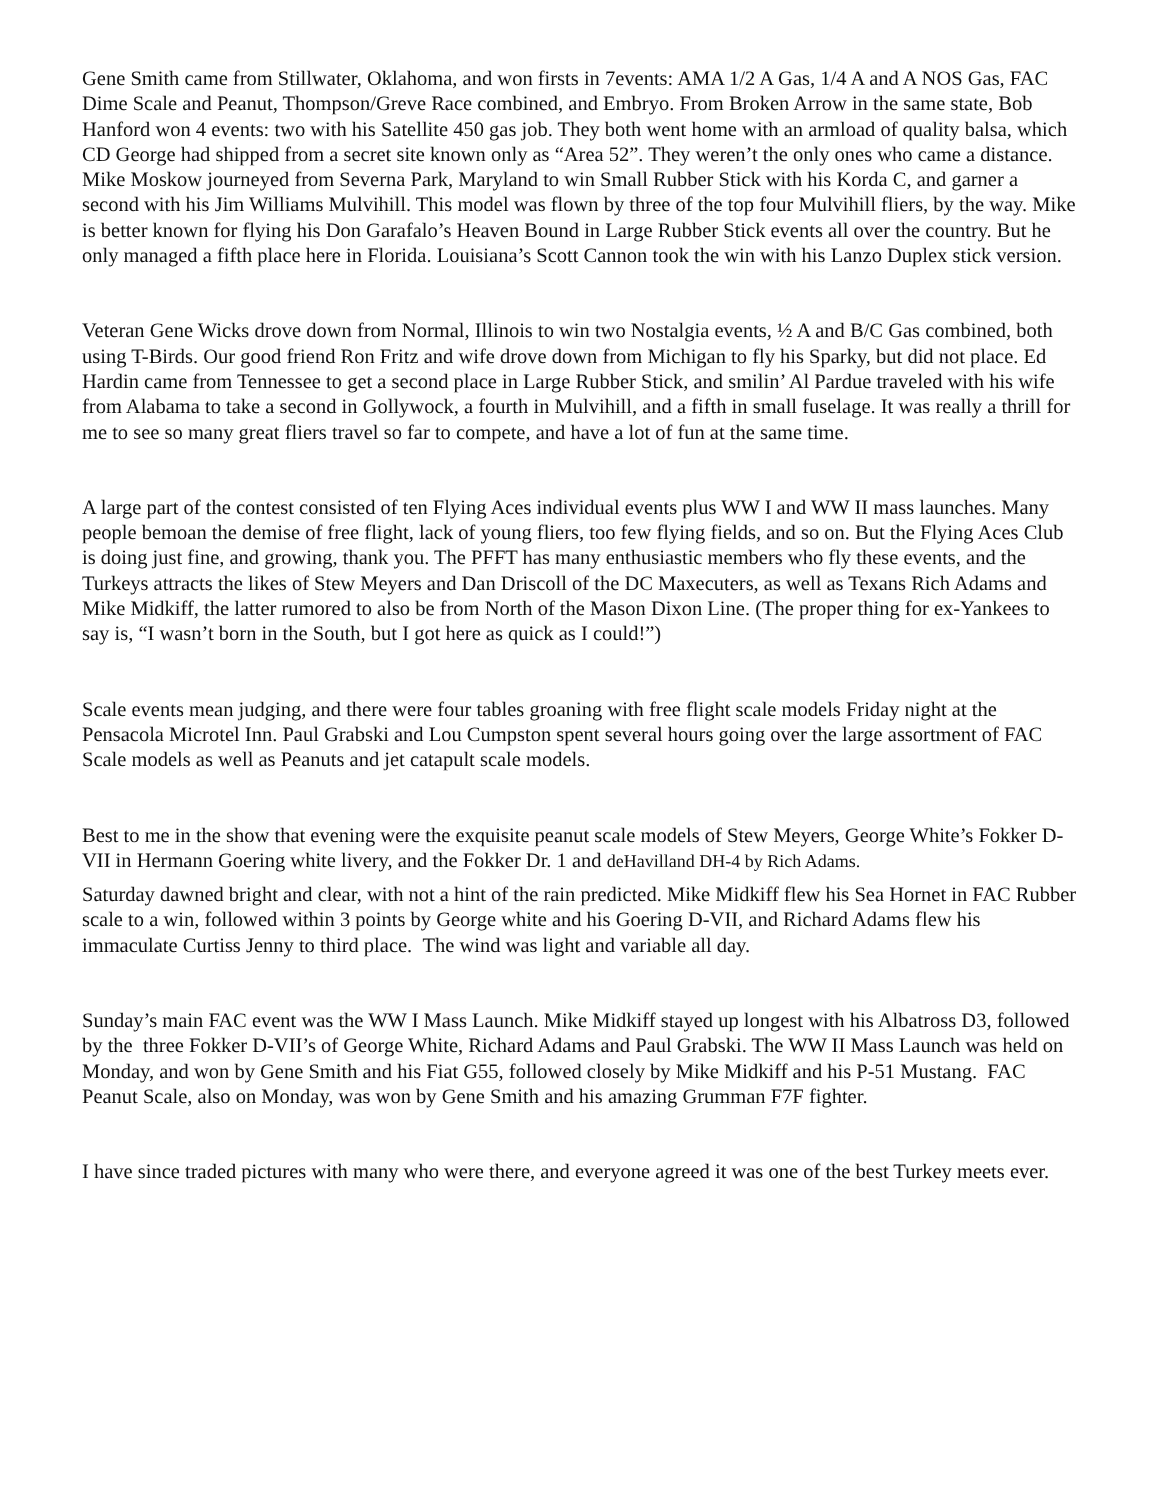Gene Smith came from Stillwater, Oklahoma, and won firsts in 7events: AMA 1/2 A Gas, 1/4 A and A NOS Gas, FAC Dime Scale and Peanut, Thompson/Greve Race combined, and Embryo. From Broken Arrow in the same state, Bob Hanford won 4 events: two with his Satellite 450 gas job. They both went home with an armload of quality balsa, which CD George had shipped from a secret site known only as “Area 52”. They weren’t the only ones who came a distance. Mike Moskow journeyed from Severna Park, Maryland to win Small Rubber Stick with his Korda C, and garner a second with his Jim Williams Mulvihill. This model was flown by three of the top four Mulvihill fliers, by the way. Mike is better known for flying his Don Garafalo’s Heaven Bound in Large Rubber Stick events all over the country. But he only managed a fifth place here in Florida. Louisiana’s Scott Cannon took the win with his Lanzo Duplex stick version.
Veteran Gene Wicks drove down from Normal, Illinois to win two Nostalgia events, ½ A and B/C Gas combined, both using T-Birds. Our good friend Ron Fritz and wife drove down from Michigan to fly his Sparky, but did not place. Ed Hardin came from Tennessee to get a second place in Large Rubber Stick, and smilin’ Al Pardue traveled with his wife from Alabama to take a second in Gollywock, a fourth in Mulvihill, and a fifth in small fuselage. It was really a thrill for me to see so many great fliers travel so far to compete, and have a lot of fun at the same time.
A large part of the contest consisted of ten Flying Aces individual events plus WW I and WW II mass launches. Many people bemoan the demise of free flight, lack of young fliers, too few flying fields, and so on. But the Flying Aces Club is doing just fine, and growing, thank you. The PFFT has many enthusiastic members who fly these events, and the Turkeys attracts the likes of Stew Meyers and Dan Driscoll of the DC Maxecuters, as well as Texans Rich Adams and Mike Midkiff, the latter rumored to also be from North of the Mason Dixon Line. (The proper thing for ex-Yankees to say is, “I wasn’t born in the South, but I got here as quick as I could!”)
Scale events mean judging, and there were four tables groaning with free flight scale models Friday night at the Pensacola Microtel Inn. Paul Grabski and Lou Cumpston spent several hours going over the large assortment of FAC Scale models as well as Peanuts and jet catapult scale models.
Best to me in the show that evening were the exquisite peanut scale models of Stew Meyers, George White’s Fokker D-VII in Hermann Goering white livery, and the Fokker Dr. 1 and deHavilland DH-4 by Rich Adams.
Saturday dawned bright and clear, with not a hint of the rain predicted. Mike Midkiff flew his Sea Hornet in FAC Rubber scale to a win, followed within 3 points by George white and his Goering D-VII, and Richard Adams flew his immaculate Curtiss Jenny to third place. The wind was light and variable all day.
Sunday’s main FAC event was the WW I Mass Launch. Mike Midkiff stayed up longest with his Albatross D3, followed by the three Fokker D-VII’s of George White, Richard Adams and Paul Grabski. The WW II Mass Launch was held on Monday, and won by Gene Smith and his Fiat G55, followed closely by Mike Midkiff and his P-51 Mustang. FAC Peanut Scale, also on Monday, was won by Gene Smith and his amazing Grumman F7F fighter.
I have since traded pictures with many who were there, and everyone agreed it was one of the best Turkey meets ever.